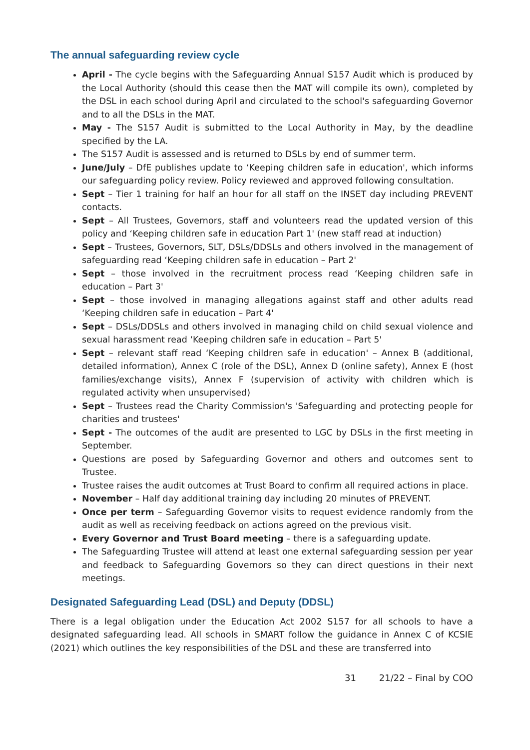The annual safeguarding review cycle
April - The cycle begins with the Safeguarding Annual S157 Audit which is produced by the Local Authority (should this cease then the MAT will compile its own), completed by the DSL in each school during April and circulated to the school's safeguarding Governor and to all the DSLs in the MAT.
May - The S157 Audit is submitted to the Local Authority in May, by the deadline specified by the LA.
The S157 Audit is assessed and is returned to DSLs by end of summer term.
June/July – DfE publishes update to ‘Keeping children safe in education', which informs our safeguarding policy review. Policy reviewed and approved following consultation.
Sept – Tier 1 training for half an hour for all staff on the INSET day including PREVENT contacts.
Sept – All Trustees, Governors, staff and volunteers read the updated version of this policy and ‘Keeping children safe in education Part 1' (new staff read at induction)
Sept – Trustees, Governors, SLT, DSLs/DDSLs and others involved in the management of safeguarding read ‘Keeping children safe in education – Part 2'
Sept – those involved in the recruitment process read ‘Keeping children safe in education – Part 3'
Sept – those involved in managing allegations against staff and other adults read ‘Keeping children safe in education – Part 4'
Sept – DSLs/DDSLs and others involved in managing child on child sexual violence and sexual harassment read ‘Keeping children safe in education – Part 5'
Sept – relevant staff read ‘Keeping children safe in education' – Annex B (additional, detailed information), Annex C (role of the DSL), Annex D (online safety), Annex E (host families/exchange visits), Annex F (supervision of activity with children which is regulated activity when unsupervised)
Sept – Trustees read the Charity Commission's 'Safeguarding and protecting people for charities and trustees'
Sept - The outcomes of the audit are presented to LGC by DSLs in the first meeting in September.
Questions are posed by Safeguarding Governor and others and outcomes sent to Trustee.
Trustee raises the audit outcomes at Trust Board to confirm all required actions in place.
November – Half day additional training day including 20 minutes of PREVENT.
Once per term – Safeguarding Governor visits to request evidence randomly from the audit as well as receiving feedback on actions agreed on the previous visit.
Every Governor and Trust Board meeting – there is a safeguarding update.
The Safeguarding Trustee will attend at least one external safeguarding session per year and feedback to Safeguarding Governors so they can direct questions in their next meetings.
Designated Safeguarding Lead (DSL) and Deputy (DDSL)
There is a legal obligation under the Education Act 2002 S157 for all schools to have a designated safeguarding lead. All schools in SMART follow the guidance in Annex C of KCSIE (2021) which outlines the key responsibilities of the DSL and these are transferred into
31 21/22 – Final by COO